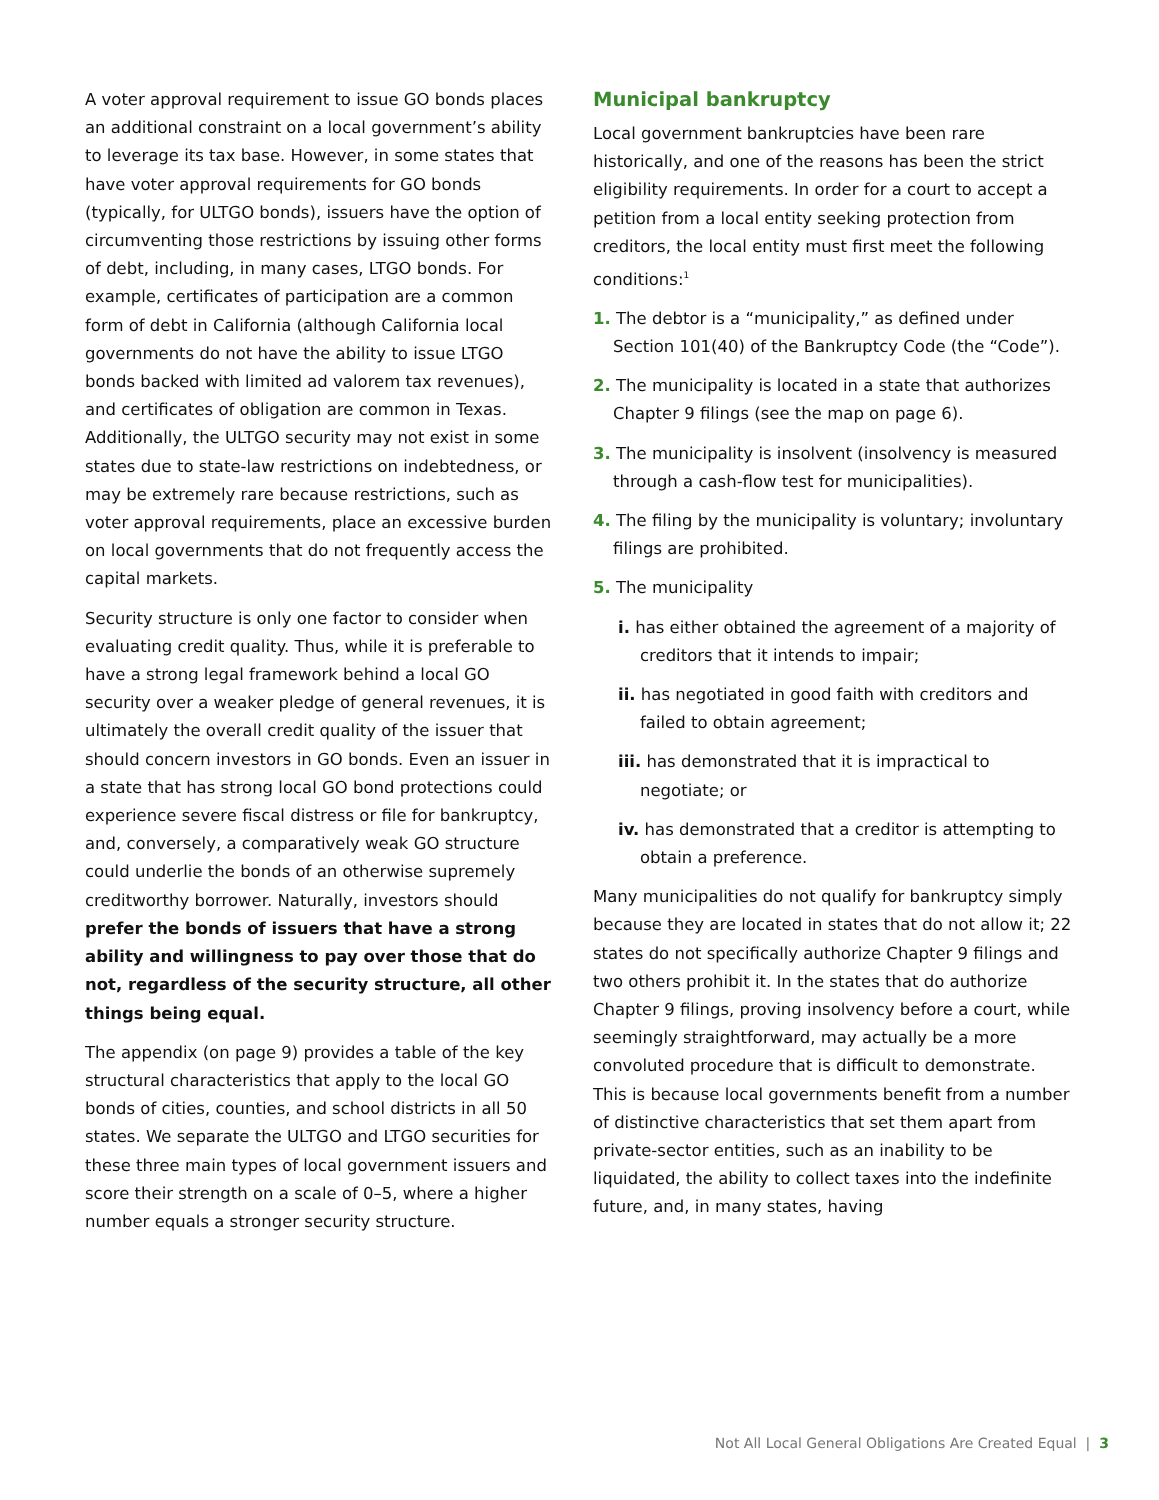A voter approval requirement to issue GO bonds places an additional constraint on a local government’s ability to leverage its tax base. However, in some states that have voter approval requirements for GO bonds (typically, for ULTGO bonds), issuers have the option of circumventing those restrictions by issuing other forms of debt, including, in many cases, LTGO bonds. For example, certificates of participation are a common form of debt in California (although California local governments do not have the ability to issue LTGO bonds backed with limited ad valorem tax revenues), and certificates of obligation are common in Texas. Additionally, the ULTGO security may not exist in some states due to state-law restrictions on indebtedness, or may be extremely rare because restrictions, such as voter approval requirements, place an excessive burden on local governments that do not frequently access the capital markets.
Security structure is only one factor to consider when evaluating credit quality. Thus, while it is preferable to have a strong legal framework behind a local GO security over a weaker pledge of general revenues, it is ultimately the overall credit quality of the issuer that should concern investors in GO bonds. Even an issuer in a state that has strong local GO bond protections could experience severe fiscal distress or file for bankruptcy, and, conversely, a comparatively weak GO structure could underlie the bonds of an otherwise supremely creditworthy borrower. Naturally, investors should prefer the bonds of issuers that have a strong ability and willingness to pay over those that do not, regardless of the security structure, all other things being equal.
The appendix (on page 9) provides a table of the key structural characteristics that apply to the local GO bonds of cities, counties, and school districts in all 50 states. We separate the ULTGO and LTGO securities for these three main types of local government issuers and score their strength on a scale of 0–5, where a higher number equals a stronger security structure.
Municipal bankruptcy
Local government bankruptcies have been rare historically, and one of the reasons has been the strict eligibility requirements. In order for a court to accept a petition from a local entity seeking protection from creditors, the local entity must first meet the following conditions:<sup>1</sup>
1. The debtor is a “municipality,” as defined under Section 101(40) of the Bankruptcy Code (the “Code”).
2. The municipality is located in a state that authorizes Chapter 9 filings (see the map on page 6).
3. The municipality is insolvent (insolvency is measured through a cash-flow test for municipalities).
4. The filing by the municipality is voluntary; involuntary filings are prohibited.
5. The municipality
i. has either obtained the agreement of a majority of creditors that it intends to impair;
ii. has negotiated in good faith with creditors and failed to obtain agreement;
iii. has demonstrated that it is impractical to negotiate; or
iv. has demonstrated that a creditor is attempting to obtain a preference.
Many municipalities do not qualify for bankruptcy simply because they are located in states that do not allow it; 22 states do not specifically authorize Chapter 9 filings and two others prohibit it. In the states that do authorize Chapter 9 filings, proving insolvency before a court, while seemingly straightforward, may actually be a more convoluted procedure that is difficult to demonstrate. This is because local governments benefit from a number of distinctive characteristics that set them apart from private-sector entities, such as an inability to be liquidated, the ability to collect taxes into the indefinite future, and, in many states, having
Not All Local General Obligations Are Created Equal | 3